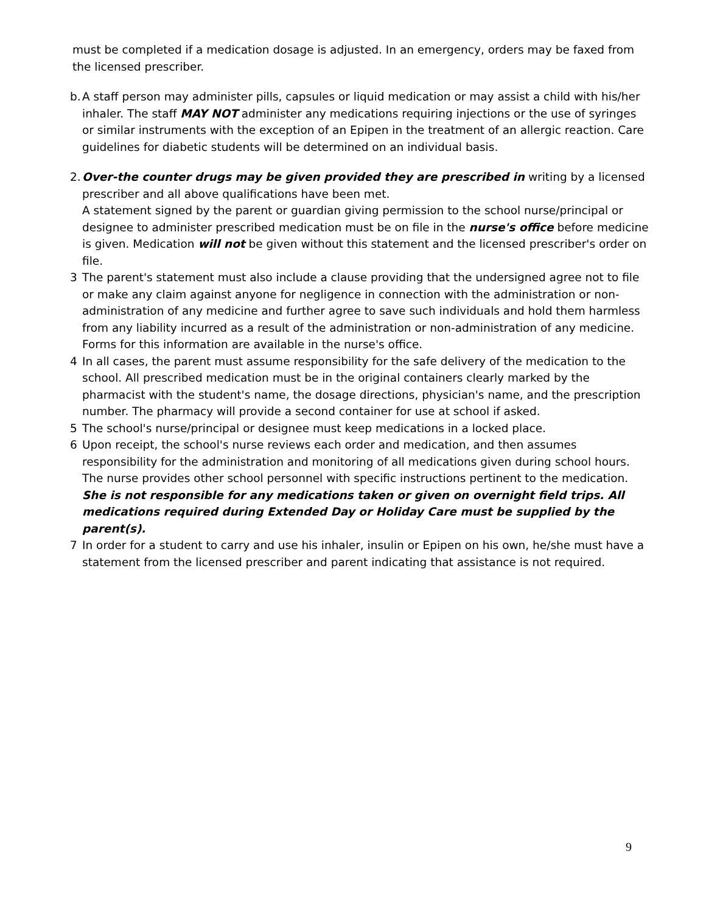must be completed if a medication dosage is adjusted. In an emergency, orders may be faxed from the licensed prescriber.
b.
A staff person may administer pills, capsules or liquid medication or may assist a child with his/her inhaler. The staff MAY NOT administer any medications requiring injections or the use of syringes or similar instruments with the exception of an Epipen in the treatment of an allergic reaction. Care guidelines for diabetic students will be determined on an individual basis.
2.
Over-the counter drugs may be given provided they are prescribed in writing by a licensed prescriber and all above qualifications have been met.
A statement signed by the parent or guardian giving permission to the school nurse/principal or designee to administer prescribed medication must be on file in the nurse's office before medicine is given. Medication will not be given without this statement and the licensed prescriber's order on file.
3 The parent's statement must also include a clause providing that the undersigned agree not to file or make any claim against anyone for negligence in connection with the administration or non-administration of any medicine and further agree to save such individuals and hold them harmless from any liability incurred as a result of the administration or non-administration of any medicine. Forms for this information are available in the nurse's office.
4 In all cases, the parent must assume responsibility for the safe delivery of the medication to the school. All prescribed medication must be in the original containers clearly marked by the pharmacist with the student's name, the dosage directions, physician's name, and the prescription number. The pharmacy will provide a second container for use at school if asked.
5 The school's nurse/principal or designee must keep medications in a locked place.
6 Upon receipt, the school's nurse reviews each order and medication, and then assumes responsibility for the administration and monitoring of all medications given during school hours. The nurse provides other school personnel with specific instructions pertinent to the medication. She is not responsible for any medications taken or given on overnight field trips. All medications required during Extended Day or Holiday Care must be supplied by the parent(s).
7 In order for a student to carry and use his inhaler, insulin or Epipen on his own, he/she must have a statement from the licensed prescriber and parent indicating that assistance is not required.
9